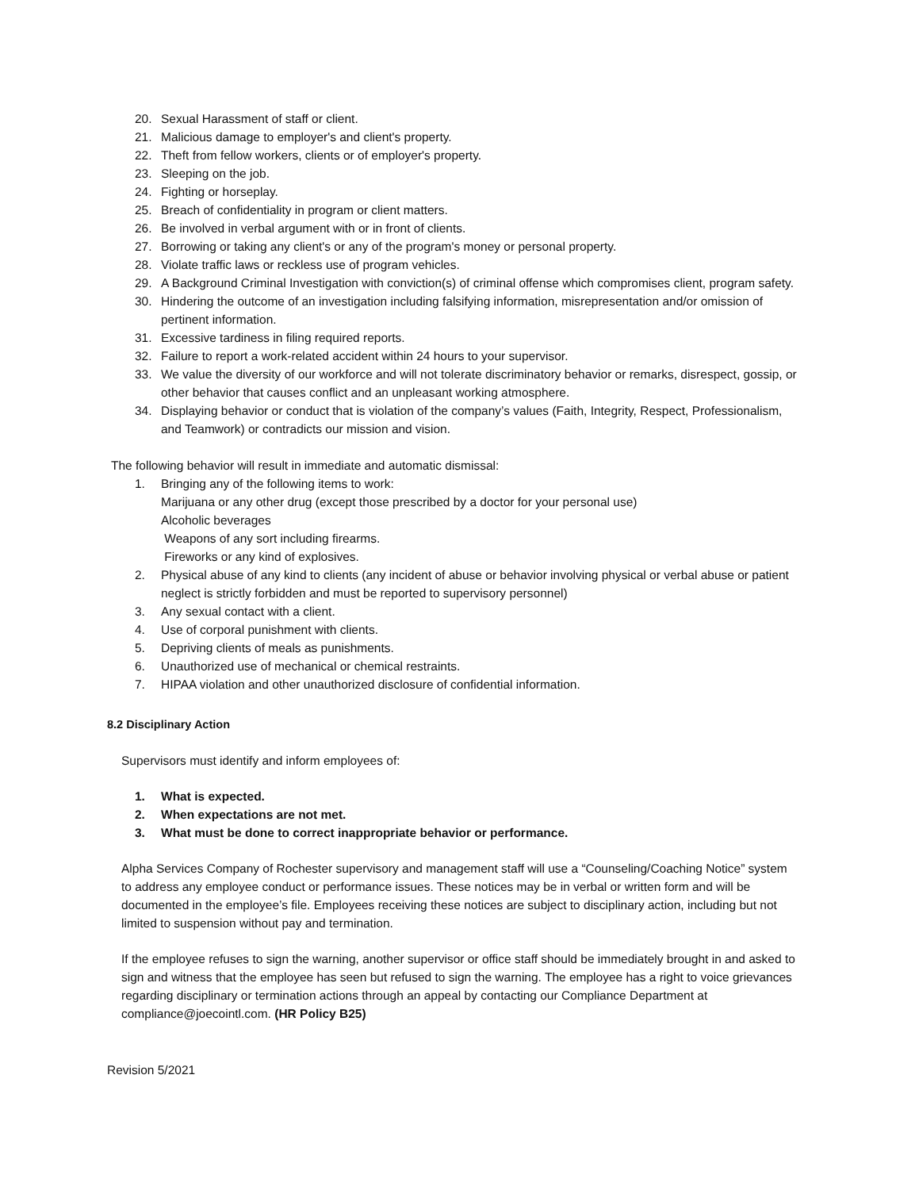20. Sexual Harassment of staff or client.
21. Malicious damage to employer's and client's property.
22. Theft from fellow workers, clients or of employer's property.
23. Sleeping on the job.
24. Fighting or horseplay.
25. Breach of confidentiality in program or client matters.
26. Be involved in verbal argument with or in front of clients.
27. Borrowing or taking any client's or any of the program's money or personal property.
28. Violate traffic laws or reckless use of program vehicles.
29. A Background Criminal Investigation with conviction(s) of criminal offense which compromises client, program safety.
30. Hindering the outcome of an investigation including falsifying information, misrepresentation and/or omission of pertinent information.
31. Excessive tardiness in filing required reports.
32. Failure to report a work-related accident within 24 hours to your supervisor.
33. We value the diversity of our workforce and will not tolerate discriminatory behavior or remarks, disrespect, gossip, or other behavior that causes conflict and an unpleasant working atmosphere.
34. Displaying behavior or conduct that is violation of the company’s values (Faith, Integrity, Respect, Professionalism, and Teamwork) or contradicts our mission and vision.
The following behavior will result in immediate and automatic dismissal:
1. Bringing any of the following items to work:
Marijuana or any other drug (except those prescribed by a doctor for your personal use)
Alcoholic beverages
Weapons of any sort including firearms.
Fireworks or any kind of explosives.
2. Physical abuse of any kind to clients (any incident of abuse or behavior involving physical or verbal abuse or patient neglect is strictly forbidden and must be reported to supervisory personnel)
3. Any sexual contact with a client.
4. Use of corporal punishment with clients.
5. Depriving clients of meals as punishments.
6. Unauthorized use of mechanical or chemical restraints.
7. HIPAA violation and other unauthorized disclosure of confidential information.
8.2 Disciplinary Action
Supervisors must identify and inform employees of:
1. What is expected.
2. When expectations are not met.
3. What must be done to correct inappropriate behavior or performance.
Alpha Services Company of Rochester supervisory and management staff will use a “Counseling/Coaching Notice” system to address any employee conduct or performance issues. These notices may be in verbal or written form and will be documented in the employee’s file. Employees receiving these notices are subject to disciplinary action, including but not limited to suspension without pay and termination.
If the employee refuses to sign the warning, another supervisor or office staff should be immediately brought in and asked to sign and witness that the employee has seen but refused to sign the warning. The employee has a right to voice grievances regarding disciplinary or termination actions through an appeal by contacting our Compliance Department at compliance@joecointl.com. (HR Policy B25)
Revision 5/2021